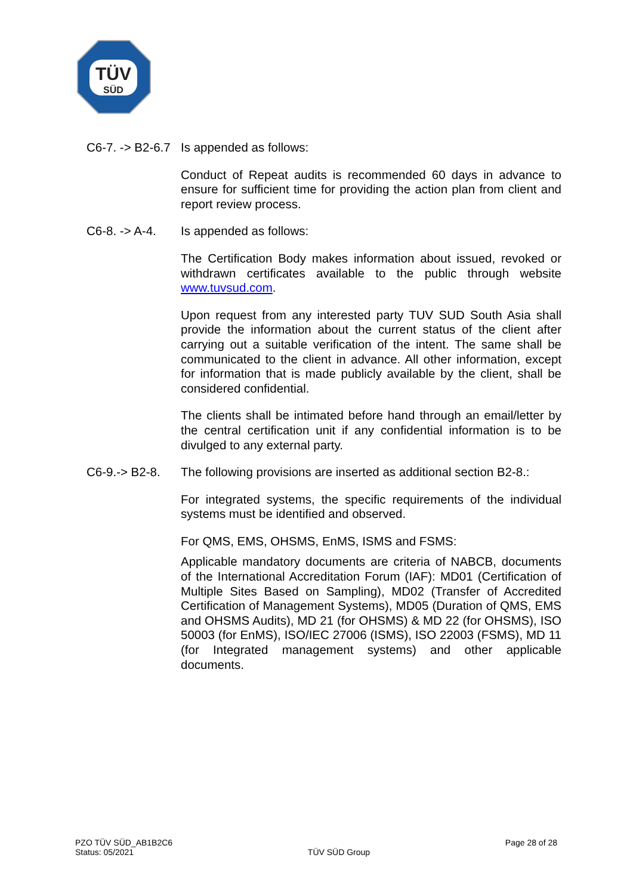TÜV
SÜD
C6-7. -> B2-6.7
Is appended as follows:
Conduct of Repeat audits is recommended 60 days in advance to ensure for sufficient time for providing the action plan from client and report review process.
C6-8. -> A-4.
Is appended as follows:
The Certification Body makes information about issued, revoked or withdrawn certificates available to the public through website www.tuvsud.com.
Upon request from any interested party TUV SUD South Asia shall provide the information about the current status of the client after carrying out a suitable verification of the intent. The same shall be communicated to the client in advance. All other information, except for information that is made publicly available by the client, shall be considered confidential.
The clients shall be intimated before hand through an email/letter by the central certification unit if any confidential information is to be divulged to any external party.
C6-9.-> B2-8.
The following provisions are inserted as additional section B2-8.:
For integrated systems, the specific requirements of the individual systems must be identified and observed.
For QMS, EMS, OHSMS, EnMS, ISMS and FSMS:
Applicable mandatory documents are criteria of NABCB, documents of the International Accreditation Forum (IAF): MD01 (Certification of Multiple Sites Based on Sampling), MD02 (Transfer of Accredited Certification of Management Systems), MD05 (Duration of QMS, EMS and OHSMS Audits), MD 21 (for OHSMS) & MD 22 (for OHSMS), ISO 50003 (for EnMS), ISO/IEC 27006 (ISMS), ISO 22003 (FSMS), MD 11 (for Integrated management systems) and other applicable documents.
PZO TÜV SÜD_AB1B2C6
Status: 05/2021
TÜV SÜD Group
Page 28 of 28